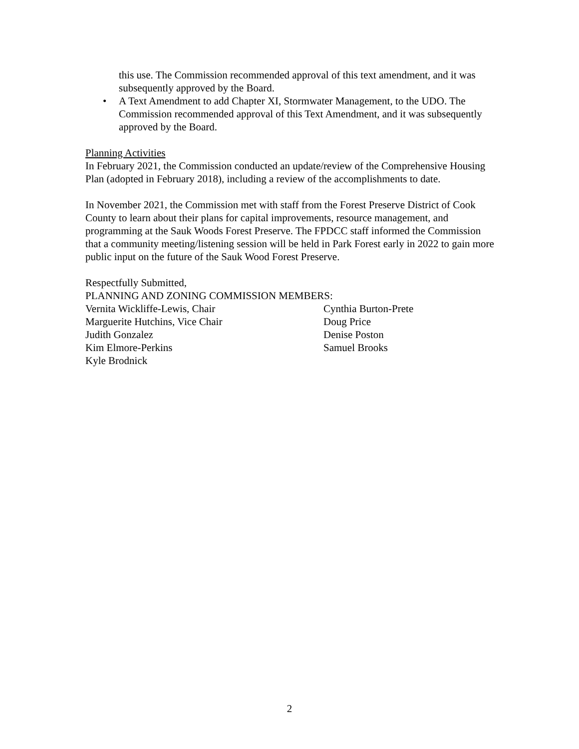this use. The Commission recommended approval of this text amendment, and it was subsequently approved by the Board.
• A Text Amendment to add Chapter XI, Stormwater Management, to the UDO. The Commission recommended approval of this Text Amendment, and it was subsequently approved by the Board.
Planning Activities
In February 2021, the Commission conducted an update/review of the Comprehensive Housing Plan (adopted in February 2018), including a review of the accomplishments to date.
In November 2021, the Commission met with staff from the Forest Preserve District of Cook County to learn about their plans for capital improvements, resource management, and programming at the Sauk Woods Forest Preserve. The FPDCC staff informed the Commission that a community meeting/listening session will be held in Park Forest early in 2022 to gain more public input on the future of the Sauk Wood Forest Preserve.
Respectfully Submitted,
PLANNING AND ZONING COMMISSION MEMBERS:
Vernita Wickliffe-Lewis, Chair
Marguerite Hutchins, Vice Chair
Judith Gonzalez
Kim Elmore-Perkins
Kyle Brodnick
Cynthia Burton-Prete
Doug Price
Denise Poston
Samuel Brooks
2